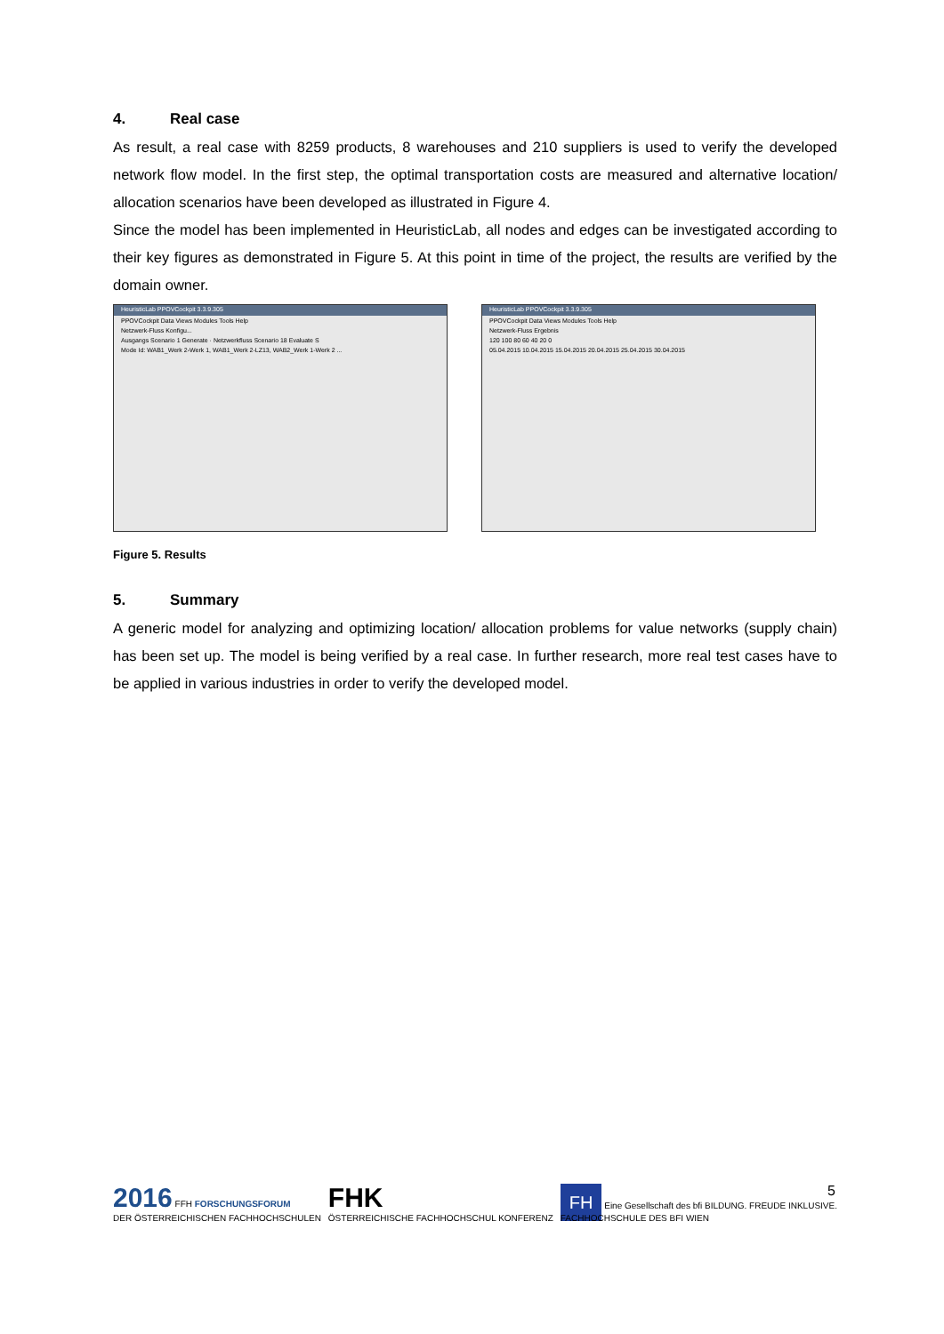4. Real case
As result, a real case with 8259 products, 8 warehouses and 210 suppliers is used to verify the developed network flow model. In the first step, the optimal transportation costs are measured and alternative location/ allocation scenarios have been developed as illustrated in Figure 4.
Since the model has been implemented in HeuristicLab, all nodes and edges can be investigated according to their key figures as demonstrated in Figure 5. At this point in time of the project, the results are verified by the domain owner.
HeuristicLab PPOVCockpit 3.3.9.305
PPOVCockpit Data Views Modules Tools Help
Netzwerk-Fluss Konfigu...
Ausgangs Scenario 1 Generate · Netzwerkfluss Scenario 18 Evaluate S
Mode Id: WAB1_Werk 2-Werk 1, WAB1_Werk 2-LZ13, WAB2_Werk 1-Werk 2 ...
HeuristicLab PPOVCockpit 3.3.9.305
PPOVCockpit Data Views Modules Tools Help
Netzwerk-Fluss Ergebnis
120 100 80 60 40 20 0
05.04.2015 10.04.2015 15.04.2015 20.04.2015 25.04.2015 30.04.2015
Figure 5. Results
5. Summary
A generic model for analyzing and optimizing location/ allocation problems for value networks (supply chain) has been set up. The model is being verified by a real case. In further research, more real test cases have to be applied in various industries in order to verify the developed model.
5
2016 FFH FORSCHUNGSFORUM
DER ÖSTERREICHISCHEN FACHHOCHSCHULEN
FHK
ÖSTERREICHISCHE FACHHOCHSCHUL KONFERENZ
FH Eine Gesellschaft des bfi BILDUNG. FREUDE INKLUSIVE.
FACHHOCHSCHULE DES BFI WIEN